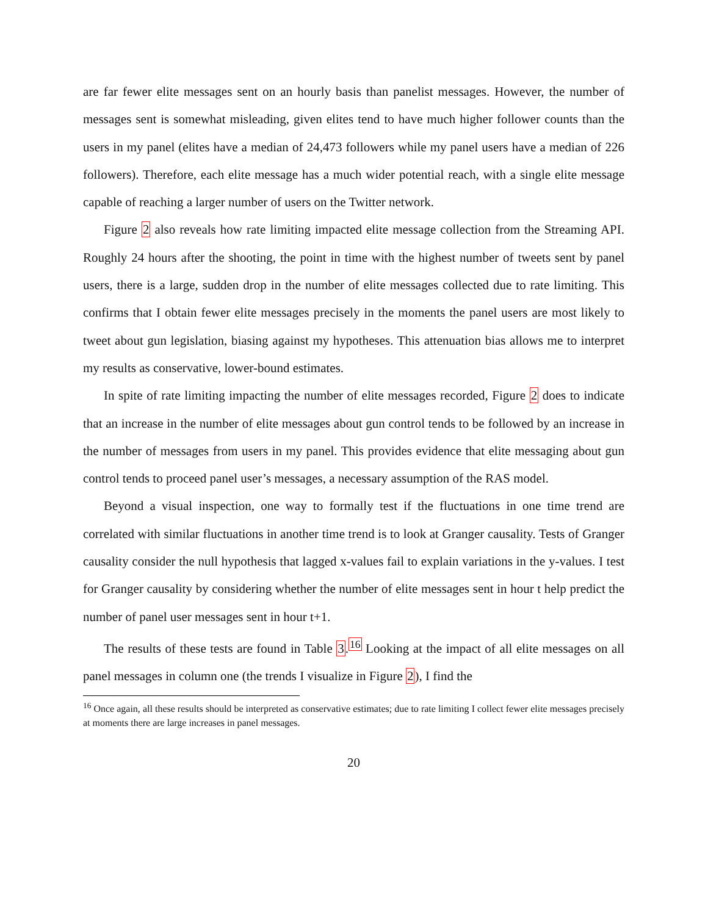are far fewer elite messages sent on an hourly basis than panelist messages. However, the number of messages sent is somewhat misleading, given elites tend to have much higher follower counts than the users in my panel (elites have a median of 24,473 followers while my panel users have a median of 226 followers). Therefore, each elite message has a much wider potential reach, with a single elite message capable of reaching a larger number of users on the Twitter network.
Figure 2 also reveals how rate limiting impacted elite message collection from the Streaming API. Roughly 24 hours after the shooting, the point in time with the highest number of tweets sent by panel users, there is a large, sudden drop in the number of elite messages collected due to rate limiting. This confirms that I obtain fewer elite messages precisely in the moments the panel users are most likely to tweet about gun legislation, biasing against my hypotheses. This attenuation bias allows me to interpret my results as conservative, lower-bound estimates.
In spite of rate limiting impacting the number of elite messages recorded, Figure 2 does to indicate that an increase in the number of elite messages about gun control tends to be followed by an increase in the number of messages from users in my panel. This provides evidence that elite messaging about gun control tends to proceed panel user’s messages, a necessary assumption of the RAS model.
Beyond a visual inspection, one way to formally test if the fluctuations in one time trend are correlated with similar fluctuations in another time trend is to look at Granger causality. Tests of Granger causality consider the null hypothesis that lagged x-values fail to explain variations in the y-values. I test for Granger causality by considering whether the number of elite messages sent in hour t help predict the number of panel user messages sent in hour t+1.
The results of these tests are found in Table 3.<sup>16</sup> Looking at the impact of all elite messages on all panel messages in column one (the trends I visualize in Figure 2), I find the
<sup>16</sup> Once again, all these results should be interpreted as conservative estimates; due to rate limiting I collect fewer elite messages precisely at moments there are large increases in panel messages.
20